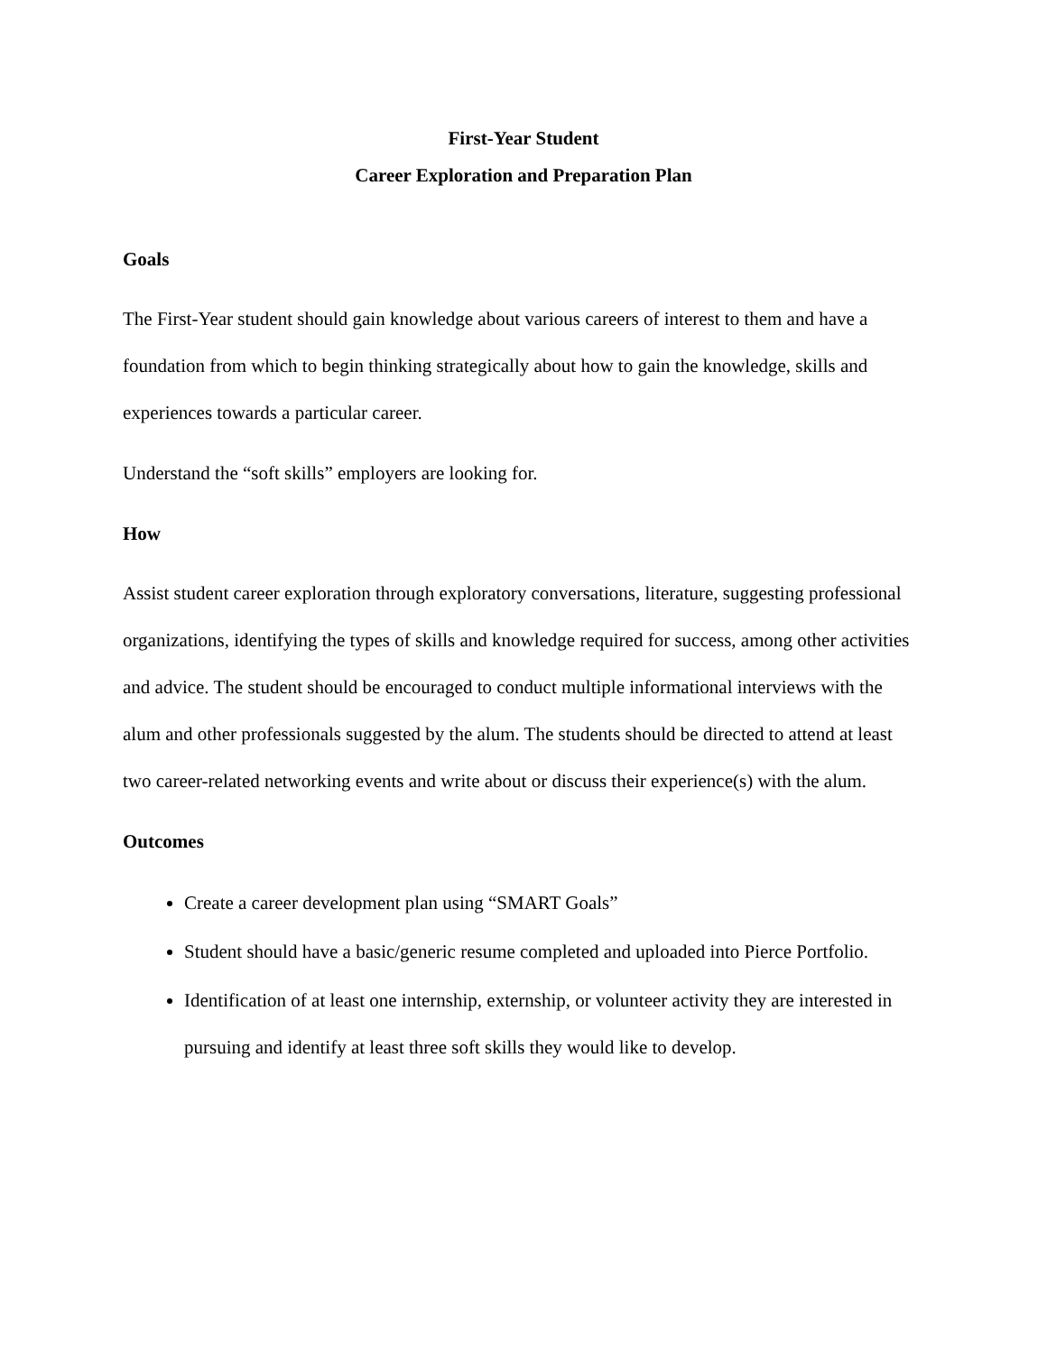First-Year Student
Career Exploration and Preparation Plan
Goals
The First-Year student should gain knowledge about various careers of interest to them and have a foundation from which to begin thinking strategically about how to gain the knowledge, skills and experiences towards a particular career.
Understand the “soft skills” employers are looking for.
How
Assist student career exploration through exploratory conversations, literature, suggesting professional organizations, identifying the types of skills and knowledge required for success, among other activities and advice. The student should be encouraged to conduct multiple informational interviews with the alum and other professionals suggested by the alum. The students should be directed to attend at least two career-related networking events and write about or discuss their experience(s) with the alum.
Outcomes
Create a career development plan using “SMART Goals”
Student should have a basic/generic resume completed and uploaded into Pierce Portfolio.
Identification of at least one internship, externship, or volunteer activity they are interested in pursuing and identify at least three soft skills they would like to develop.